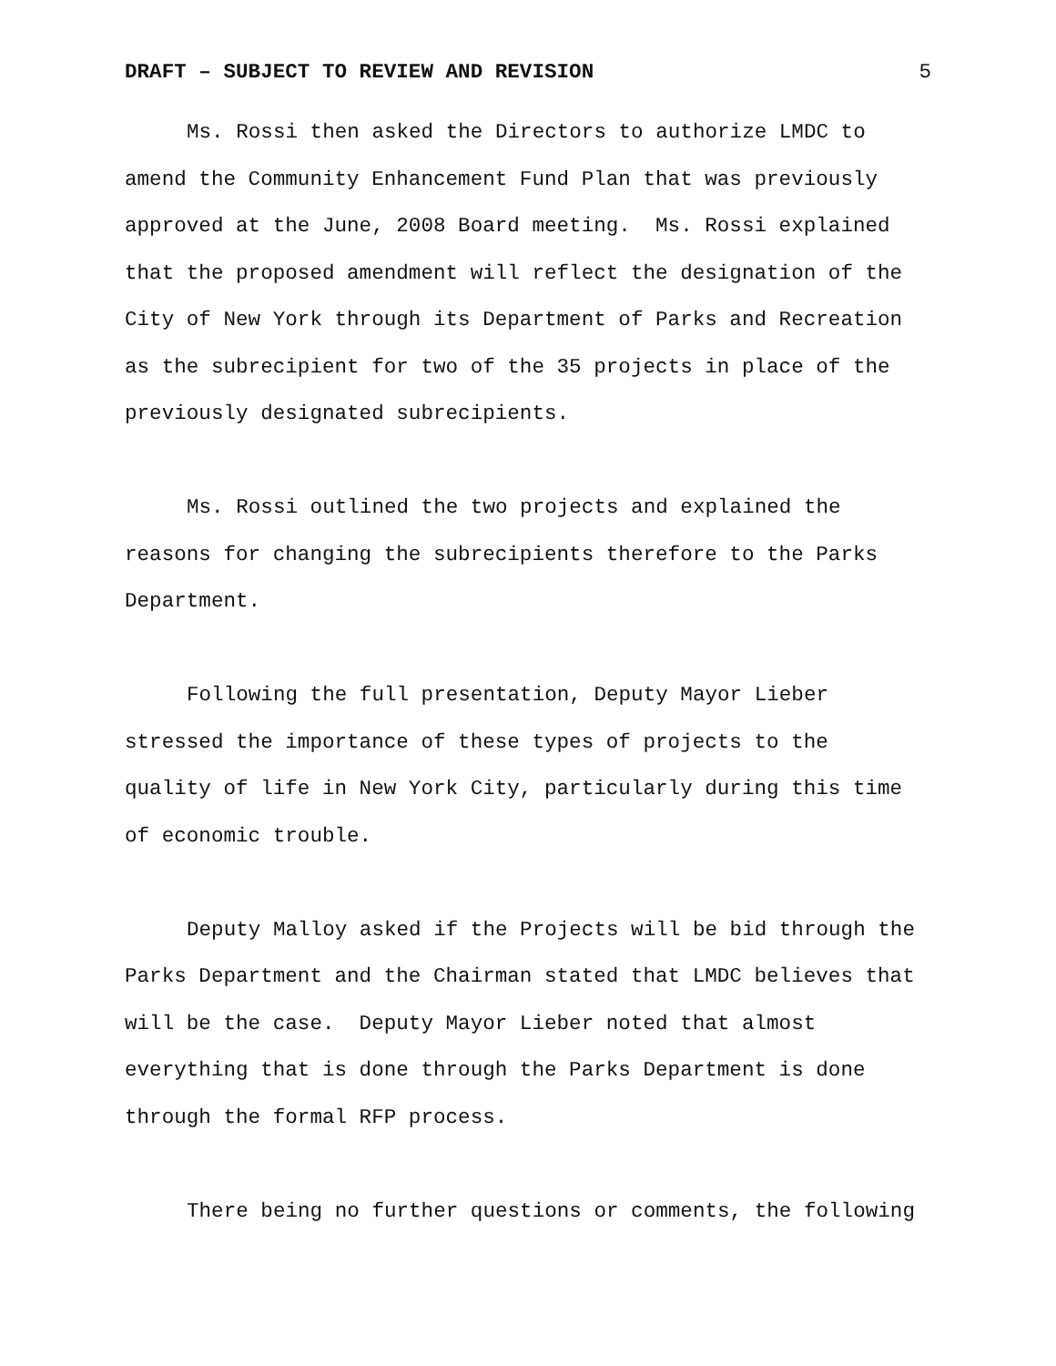DRAFT – SUBJECT TO REVIEW AND REVISION 5
Ms. Rossi then asked the Directors to authorize LMDC to amend the Community Enhancement Fund Plan that was previously approved at the June, 2008 Board meeting. Ms. Rossi explained that the proposed amendment will reflect the designation of the City of New York through its Department of Parks and Recreation as the subrecipient for two of the 35 projects in place of the previously designated subrecipients.
Ms. Rossi outlined the two projects and explained the reasons for changing the subrecipients therefore to the Parks Department.
Following the full presentation, Deputy Mayor Lieber stressed the importance of these types of projects to the quality of life in New York City, particularly during this time of economic trouble.
Deputy Malloy asked if the Projects will be bid through the Parks Department and the Chairman stated that LMDC believes that will be the case. Deputy Mayor Lieber noted that almost everything that is done through the Parks Department is done through the formal RFP process.
There being no further questions or comments, the following